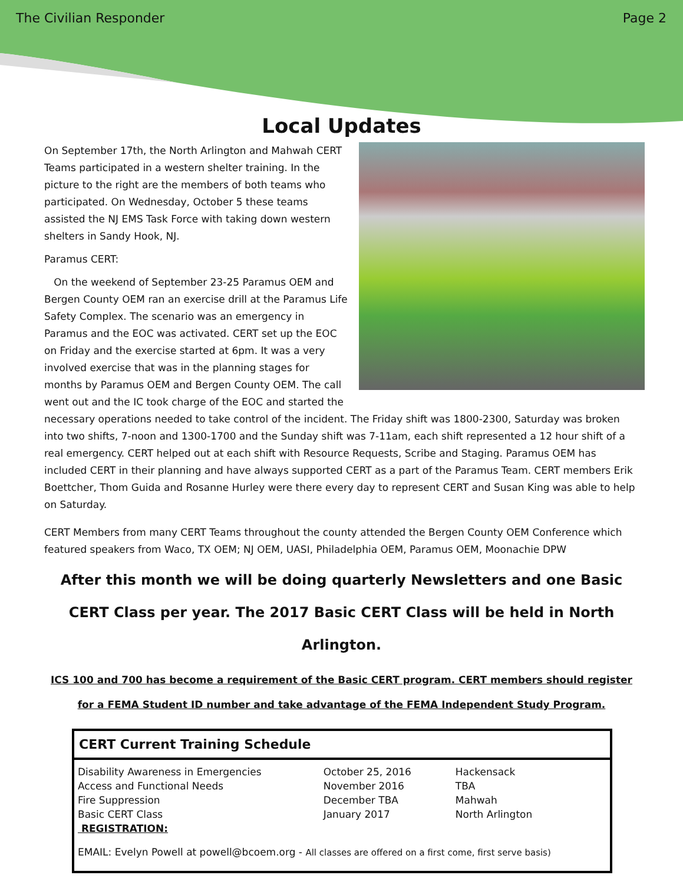The Civilian Responder Page 2
Local Updates
On September 17th, the North Arlington and Mahwah CERT Teams participated in a western shelter training. In the picture to the right are the members of both teams who participated. On Wednesday, October 5 these teams assisted the NJ EMS Task Force with taking down western shelters in Sandy Hook, NJ.
Paramus CERT:
On the weekend of September 23-25 Paramus OEM and Bergen County OEM ran an exercise drill at the Paramus Life Safety Complex. The scenario was an emergency in Paramus and the EOC was activated. CERT set up the EOC on Friday and the exercise started at 6pm. It was a very involved exercise that was in the planning stages for months by Paramus OEM and Bergen County OEM. The call went out and the IC took charge of the EOC and started the necessary operations needed to take control of the incident. The Friday shift was 1800-2300, Saturday was broken into two shifts, 7-noon and 1300-1700 and the Sunday shift was 7-11am, each shift represented a 12 hour shift of a real emergency. CERT helped out at each shift with Resource Requests, Scribe and Staging. Paramus OEM has included CERT in their planning and have always supported CERT as a part of the Paramus Team. CERT members Erik Boettcher, Thom Guida and Rosanne Hurley were there every day to represent CERT and Susan King was able to help on Saturday.
CERT Members from many CERT Teams throughout the county attended the Bergen County OEM Conference which featured speakers from Waco, TX OEM; NJ OEM, UASI, Philadelphia OEM, Paramus OEM, Moonachie DPW
After this month we will be doing quarterly Newsletters and one Basic CERT Class per year. The 2017 Basic CERT Class will be held in North Arlington.
ICS 100 and 700 has become a requirement of the Basic CERT program. CERT members should register
for a FEMA Student ID number and take advantage of the FEMA Independent Study Program.
CERT Current Training Schedule
| Disability Awareness in Emergencies | October 25, 2016 | Hackensack |
| Access and Functional Needs | November 2016 | TBA |
| Fire Suppression | December TBA | Mahwah |
| Basic CERT Class | January 2017 | North Arlington |
| REGISTRATION: | | |
| EMAIL: Evelyn Powell at powell@bcoem.org - All classes are offered on a first come, first serve basis) | | |